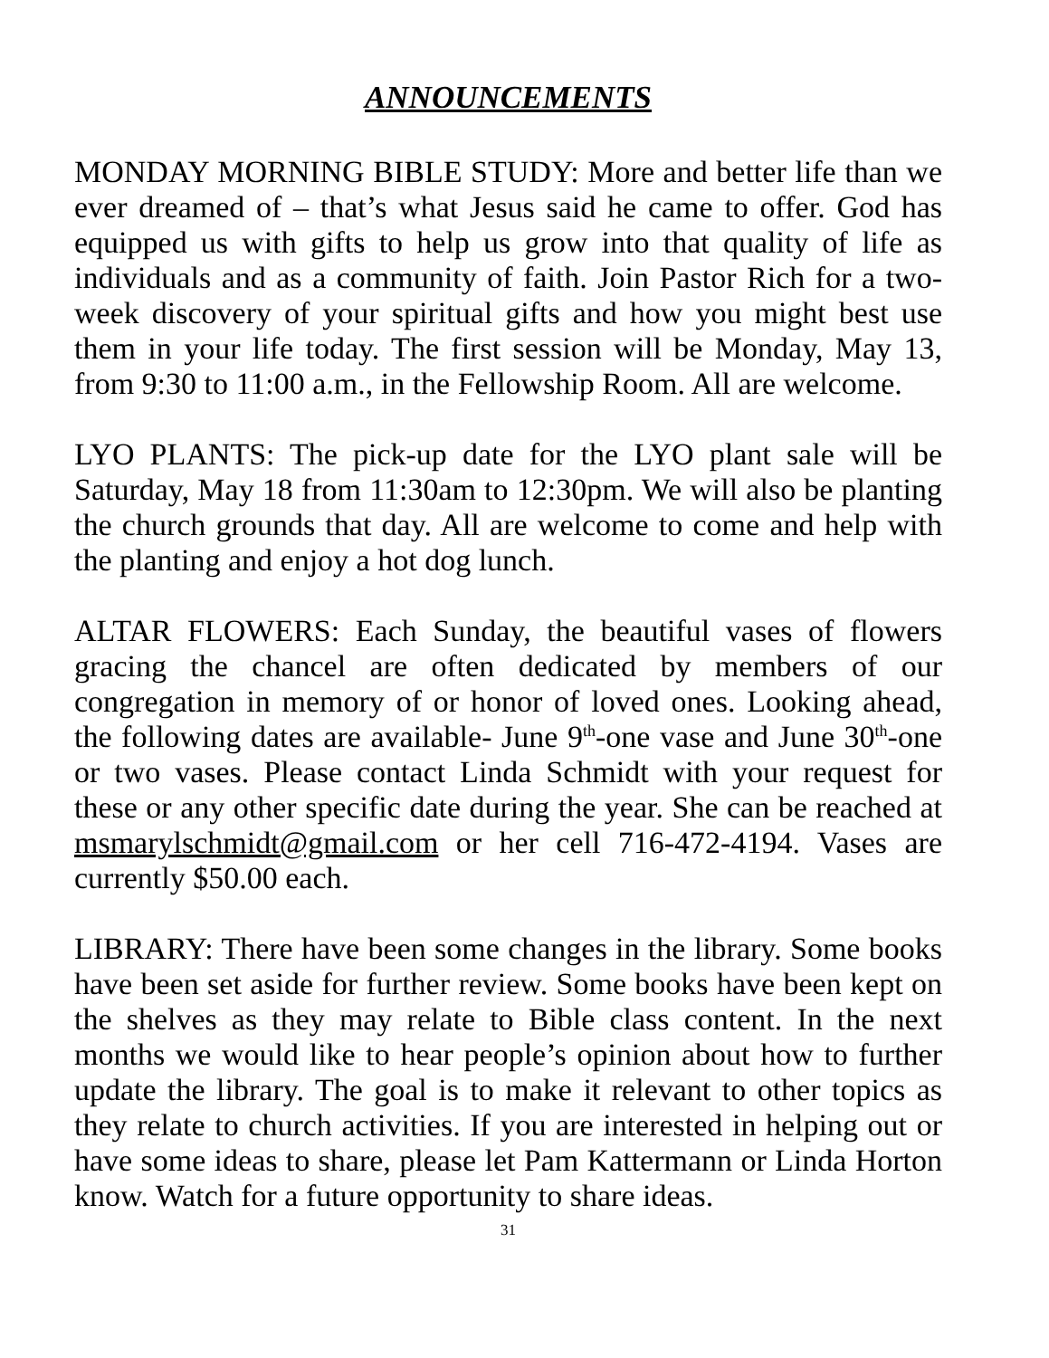ANNOUNCEMENTS
MONDAY MORNING BIBLE STUDY: More and better life than we ever dreamed of – that’s what Jesus said he came to offer. God has equipped us with gifts to help us grow into that quality of life as individuals and as a community of faith. Join Pastor Rich for a two-week discovery of your spiritual gifts and how you might best use them in your life today. The first session will be Monday, May 13, from 9:30 to 11:00 a.m., in the Fellowship Room. All are welcome.
LYO PLANTS: The pick-up date for the LYO plant sale will be Saturday, May 18 from 11:30am to 12:30pm. We will also be planting the church grounds that day. All are welcome to come and help with the planting and enjoy a hot dog lunch.
ALTAR FLOWERS: Each Sunday, the beautiful vases of flowers gracing the chancel are often dedicated by members of our congregation in memory of or honor of loved ones. Looking ahead, the following dates are available- June 9<sup>th</sup>-one vase and June 30<sup>th</sup>-one or two vases. Please contact Linda Schmidt with your request for these or any other specific date during the year. She can be reached at msmarylschmidt@gmail.com or her cell 716-472-4194. Vases are currently $50.00 each.
LIBRARY: There have been some changes in the library. Some books have been set aside for further review. Some books have been kept on the shelves as they may relate to Bible class content. In the next months we would like to hear people’s opinion about how to further update the library. The goal is to make it relevant to other topics as they relate to church activities. If you are interested in helping out or have some ideas to share, please let Pam Kattermann or Linda Horton know. Watch for a future opportunity to share ideas.
31